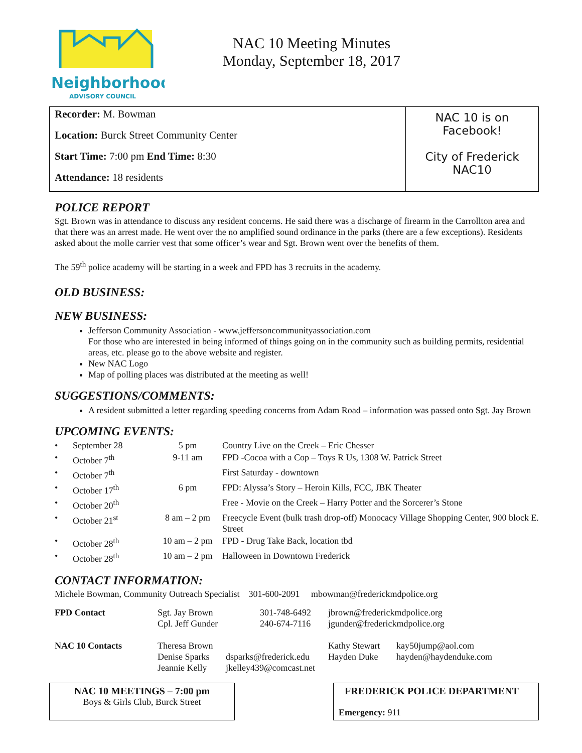Neighborhood
ADVISORY COUNCIL
NAC 10 Meeting Minutes
Monday, September 18, 2017
Recorder: M. Bowman
Location: Burck Street Community Center
Start Time: 7:00 pm End Time: 8:30
Attendance: 18 residents
NAC 10 is on
Facebook!
City of Frederick
NAC10
POLICE REPORT
Sgt. Brown was in attendance to discuss any resident concerns. He said there was a discharge of firearm in the Carrollton area and that there was an arrest made. He went over the no amplified sound ordinance in the parks (there are a few exceptions). Residents asked about the molle carrier vest that some officer’s wear and Sgt. Brown went over the benefits of them.
The 59<sup>th</sup> police academy will be starting in a week and FPD has 3 recruits in the academy.
OLD BUSINESS:
NEW BUSINESS:
Jefferson Community Association - www.jeffersoncommunityassociation.com
For those who are interested in being informed of things going on in the community such as building permits, residential areas, etc. please go to the above website and register.
New NAC Logo
Map of polling places was distributed at the meeting as well!
SUGGESTIONS/COMMENTS:
A resident submitted a letter regarding speeding concerns from Adam Road – information was passed onto Sgt. Jay Brown
UPCOMING EVENTS:
| • | September 28 | 5 pm | Country Live on the Creek – Eric Chesser |
| • | October 7<sup>th</sup> | 9-11 am | FPD -Cocoa with a Cop – Toys R Us, 1308 W. Patrick Street |
| • | October 7<sup>th</sup> | | First Saturday - downtown |
| • | October 17<sup>th</sup> | 6 pm | FPD: Alyssa’s Story – Heroin Kills, FCC, JBK Theater |
| • | October 20<sup>th</sup> | | Free - Movie on the Creek – Harry Potter and the Sorcerer’s Stone |
| • | October 21<sup>st</sup> | 8 am – 2 pm | Freecycle Event (bulk trash drop-off) Monocacy Village Shopping Center, 900 block E. Street |
| • | October 28<sup>th</sup> | 10 am – 2 pm | FPD - Drug Take Back, location tbd |
| • | October 28<sup>th</sup> | 10 am – 2 pm | Halloween in Downtown Frederick |
CONTACT INFORMATION:
Michele Bowman, Community Outreach Specialist 301-600-2091 mbowman@frederickmdpolice.org
| FPD Contact | Sgt. Jay Brown Cpl. Jeff Gunder | 301-748-6492 240-674-7116 | jbrown@frederickmdpolice.org jgunder@frederickmdpolice.org |
| NAC 10 Contacts | Theresa Brown Denise Sparks Jeannie Kelly | dsparks@frederick.edu jkelley439@comcast.net | Kathy Stewart Hayden Duke | kay50jump@aol.com hayden@haydenduke.com |
NAC 10 MEETINGS – 7:00 pm
Boys & Girls Club, Burck Street
FREDERICK POLICE DEPARTMENT
Emergency: 911